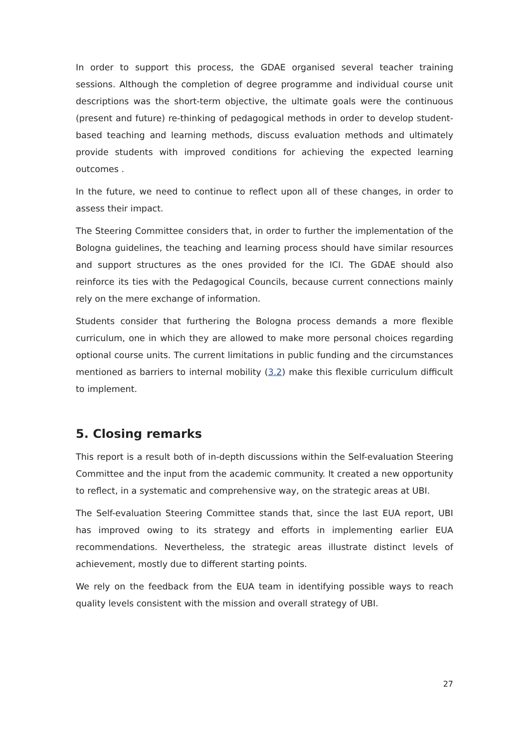In order to support this process, the GDAE organised several teacher training sessions. Although the completion of degree programme and individual course unit descriptions was the short-term objective, the ultimate goals were the continuous (present and future) re-thinking of pedagogical methods in order to develop student-based teaching and learning methods, discuss evaluation methods and ultimately provide students with improved conditions for achieving the expected learning outcomes .
In the future, we need to continue to reflect upon all of these changes, in order to assess their impact.
The Steering Committee considers that, in order to further the implementation of the Bologna guidelines, the teaching and learning process should have similar resources and support structures as the ones provided for the ICI. The GDAE should also reinforce its ties with the Pedagogical Councils, because current connections mainly rely on the mere exchange of information.
Students consider that furthering the Bologna process demands a more flexible curriculum, one in which they are allowed to make more personal choices regarding optional course units. The current limitations in public funding and the circumstances mentioned as barriers to internal mobility (3.2) make this flexible curriculum difficult to implement.
5. Closing remarks
This report is a result both of in-depth discussions within the Self-evaluation Steering Committee and the input from the academic community. It created a new opportunity to reflect, in a systematic and comprehensive way, on the strategic areas at UBI.
The Self-evaluation Steering Committee stands that, since the last EUA report, UBI has improved owing to its strategy and efforts in implementing earlier EUA recommendations. Nevertheless, the strategic areas illustrate distinct levels of achievement, mostly due to different starting points.
We rely on the feedback from the EUA team in identifying possible ways to reach quality levels consistent with the mission and overall strategy of UBI.
27